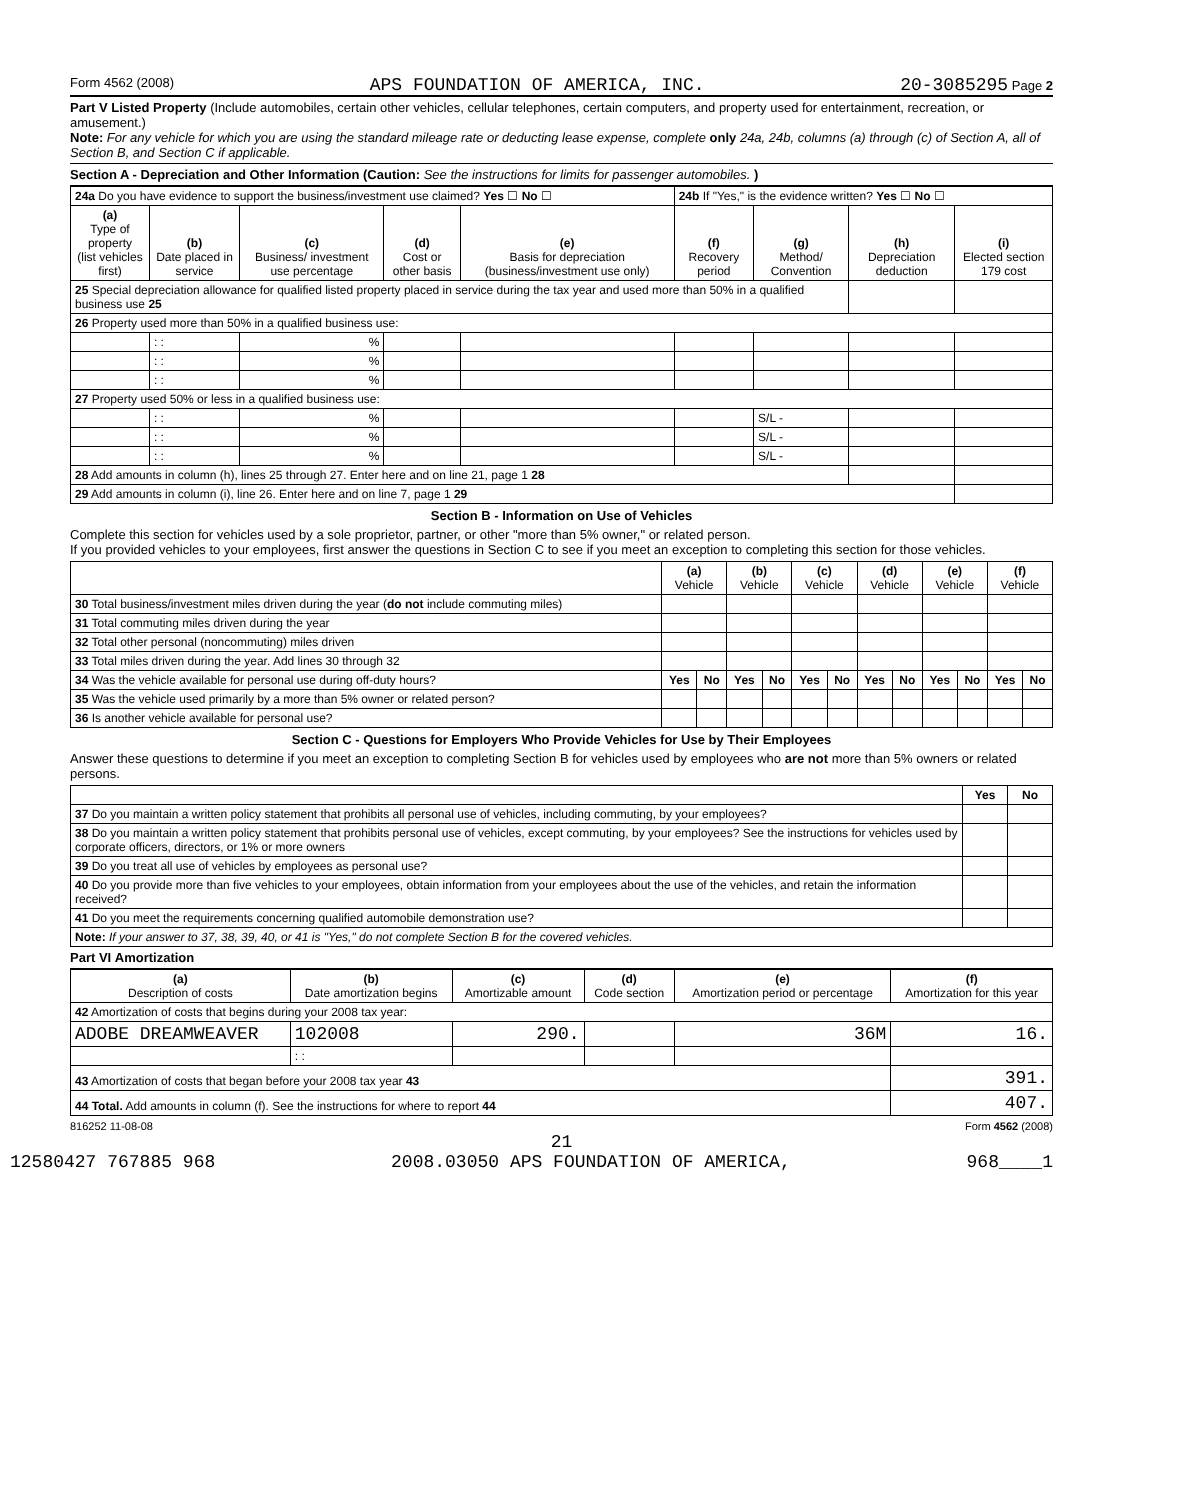Form 4562 (2008) APS FOUNDATION OF AMERICA, INC. 20-3085295 Page 2
Part V Listed Property (Include automobiles, certain other vehicles, cellular telephones, certain computers, and property used for entertainment, recreation, or amusement.)
Note: For any vehicle for which you are using the standard mileage rate or deducting lease expense, complete only 24a, 24b, columns (a) through (c) of Section A, all of Section B, and Section C if applicable.
Section A - Depreciation and Other Information (Caution: See the instructions for limits for passenger automobiles. )
| 24a Do you have evidence to support the business/investment use claimed? Yes ☐ No ☐ | | | | | 24b If "Yes," is the evidence written? Yes ☐ No ☐ | | | |
| (a) Type of property (list vehicles first) | (b) Date placed in service | (c) Business/ investment use percentage | (d) Cost or other basis | (e) Basis for depreciation (business/investment use only) | (f) Recovery period | (g) Method/ Convention | (h) Depreciation deduction | (i) Elected section 179 cost |
| 25 Special depreciation allowance for qualified listed property placed in service during the tax year and used more than 50% in a qualified business use 25 | | | | | | | | |
| 26 Property used more than 50% in a qualified business use: | | | | | | | | |
| | : : | % | | | | | | |
| | : : | % | | | | | | |
| | : : | % | | | | | | |
| 27 Property used 50% or less in a qualified business use: | | | | | | | | |
| | : : | % | | | | S/L - | | |
| | : : | % | | | | S/L - | | |
| | : : | % | | | | S/L - | | |
| 28 Add amounts in column (h), lines 25 through 27. Enter here and on line 21, page 1 28 | | | | | | | | |
| 29 Add amounts in column (i), line 26. Enter here and on line 7, page 1 29 | | | | | | | | |
Section B - Information on Use of Vehicles
Complete this section for vehicles used by a sole proprietor, partner, or other "more than 5% owner," or related person.
If you provided vehicles to your employees, first answer the questions in Section C to see if you meet an exception to completing this section for those vehicles.
| | (a) Vehicle | | (b) Vehicle | | (c) Vehicle | | (d) Vehicle | | (e) Vehicle | | (f) Vehicle | |
| --- | --- | --- | --- | --- | --- | --- | --- | --- | --- | --- | --- | --- |
| 30 Total business/investment miles driven during the year ( do not include commuting miles) | | | | | | | | | | | | |
| 31 Total commuting miles driven during the year | | | | | | | | | | | | |
| 32 Total other personal (noncommuting) miles driven | | | | | | | | | | | | |
| 33 Total miles driven during the year. Add lines 30 through 32 | | | | | | | | | | | | |
| 34 Was the vehicle available for personal use during off-duty hours? | Yes | No | Yes | No | Yes | No | Yes | No | Yes | No | Yes | No |
| 35 Was the vehicle used primarily by a more than 5% owner or related person? | | | | | | | | | | | | |
| 36 Is another vehicle available for personal use? | | | | | | | | | | | | |
Section C - Questions for Employers Who Provide Vehicles for Use by Their Employees
Answer these questions to determine if you meet an exception to completing Section B for vehicles used by employees who are not more than 5% owners or related persons.
| | Yes | No |
| 37 Do you maintain a written policy statement that prohibits all personal use of vehicles, including commuting, by your employees? | | |
| 38 Do you maintain a written policy statement that prohibits personal use of vehicles, except commuting, by your employees? See the instructions for vehicles used by corporate officers, directors, or 1% or more owners | | |
| 39 Do you treat all use of vehicles by employees as personal use? | | |
| 40 Do you provide more than five vehicles to your employees, obtain information from your employees about the use of the vehicles, and retain the information received? | | |
| 41 Do you meet the requirements concerning qualified automobile demonstration use? | | |
| Note: If your answer to 37, 38, 39, 40, or 41 is "Yes," do not complete Section B for the covered vehicles. | | |
Part VI Amortization
| (a) Description of costs | (b) Date amortization begins | (c) Amortizable amount | (d) Code section | (e) Amortization period or percentage | (f) Amortization for this year |
| --- | --- | --- | --- | --- | --- |
| 42 Amortization of costs that begins during your 2008 tax year: | | | | | |
| ADOBE DREAMWEAVER | 102008 | 290. | | 36M | 16. |
| | : : | | | | |
| 43 Amortization of costs that began before your 2008 tax year 43 | | | | | 391. |
| 44 Total. Add amounts in column (f). See the instructions for where to report 44 | | | | | 407. |
816252 11-08-08 Form 4562 (2008)
21
12580427 767885 968 2008.03050 APS FOUNDATION OF AMERICA, 968____1